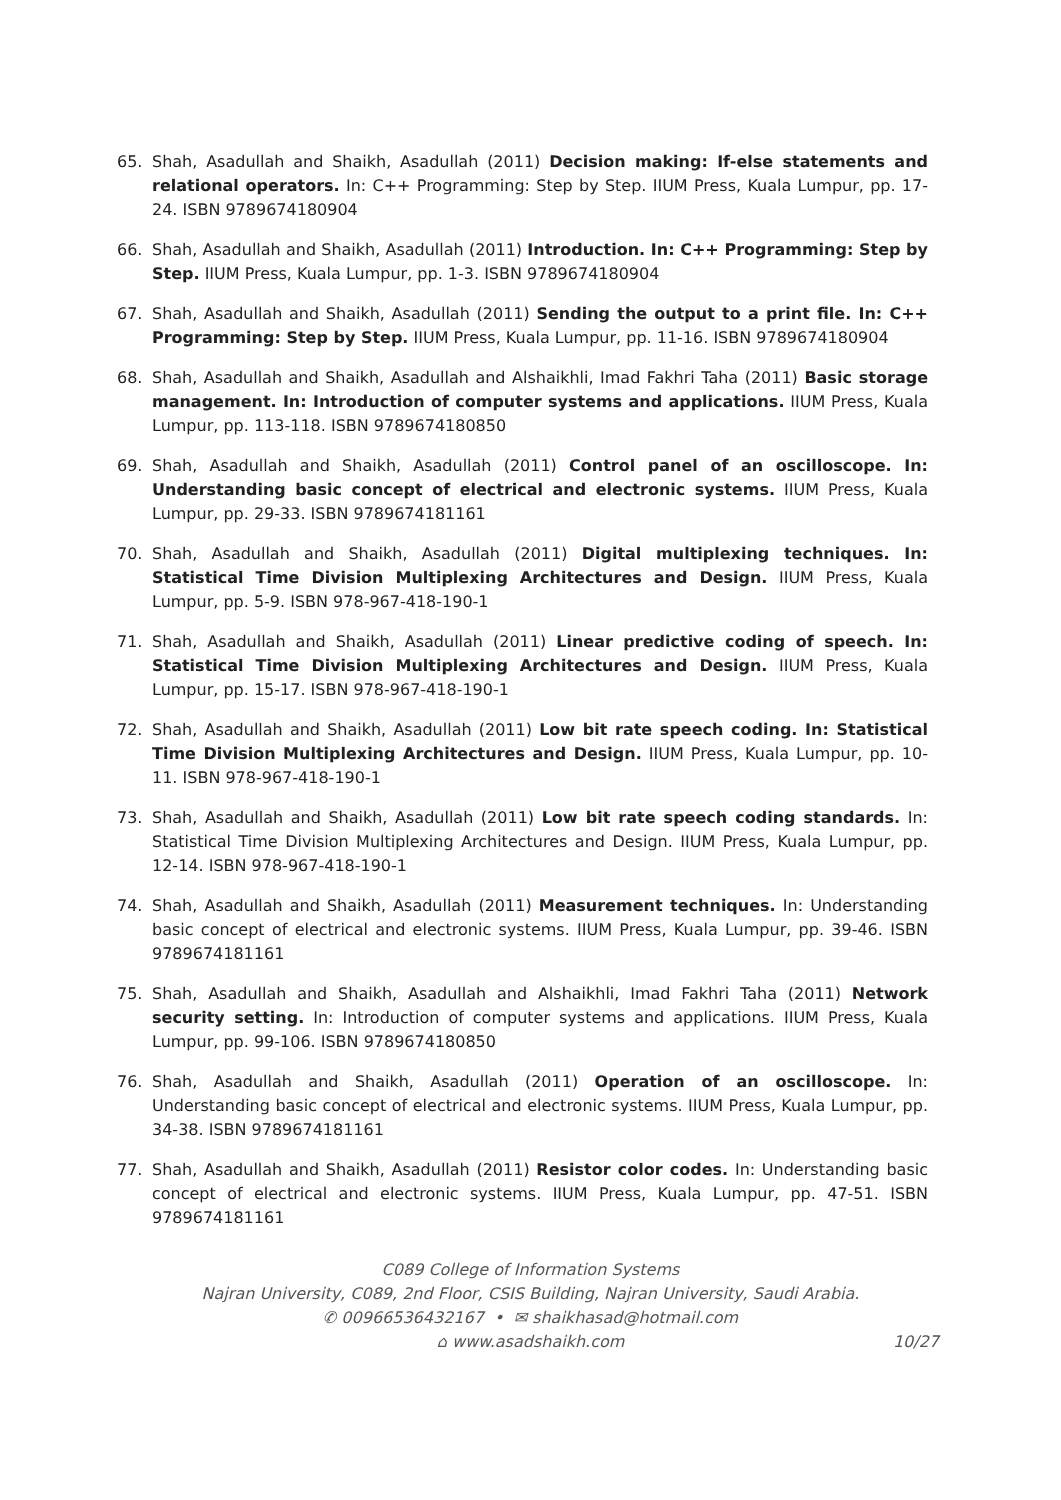65. Shah, Asadullah and Shaikh, Asadullah (2011) Decision making: If-else statements and relational operators. In: C++ Programming: Step by Step. IIUM Press, Kuala Lumpur, pp. 17-24. ISBN 9789674180904
66. Shah, Asadullah and Shaikh, Asadullah (2011) Introduction. In: C++ Programming: Step by Step. IIUM Press, Kuala Lumpur, pp. 1-3. ISBN 9789674180904
67. Shah, Asadullah and Shaikh, Asadullah (2011) Sending the output to a print file. In: C++ Programming: Step by Step. IIUM Press, Kuala Lumpur, pp. 11-16. ISBN 9789674180904
68. Shah, Asadullah and Shaikh, Asadullah and Alshaikhli, Imad Fakhri Taha (2011) Basic storage management. In: Introduction of computer systems and applications. IIUM Press, Kuala Lumpur, pp. 113-118. ISBN 9789674180850
69. Shah, Asadullah and Shaikh, Asadullah (2011) Control panel of an oscilloscope. In: Understanding basic concept of electrical and electronic systems. IIUM Press, Kuala Lumpur, pp. 29-33. ISBN 9789674181161
70. Shah, Asadullah and Shaikh, Asadullah (2011) Digital multiplexing techniques. In: Statistical Time Division Multiplexing Architectures and Design. IIUM Press, Kuala Lumpur, pp. 5-9. ISBN 978-967-418-190-1
71. Shah, Asadullah and Shaikh, Asadullah (2011) Linear predictive coding of speech. In: Statistical Time Division Multiplexing Architectures and Design. IIUM Press, Kuala Lumpur, pp. 15-17. ISBN 978-967-418-190-1
72. Shah, Asadullah and Shaikh, Asadullah (2011) Low bit rate speech coding. In: Statistical Time Division Multiplexing Architectures and Design. IIUM Press, Kuala Lumpur, pp. 10-11. ISBN 978-967-418-190-1
73. Shah, Asadullah and Shaikh, Asadullah (2011) Low bit rate speech coding standards. In: Statistical Time Division Multiplexing Architectures and Design. IIUM Press, Kuala Lumpur, pp. 12-14. ISBN 978-967-418-190-1
74. Shah, Asadullah and Shaikh, Asadullah (2011) Measurement techniques. In: Understanding basic concept of electrical and electronic systems. IIUM Press, Kuala Lumpur, pp. 39-46. ISBN 9789674181161
75. Shah, Asadullah and Shaikh, Asadullah and Alshaikhli, Imad Fakhri Taha (2011) Network security setting. In: Introduction of computer systems and applications. IIUM Press, Kuala Lumpur, pp. 99-106. ISBN 9789674180850
76. Shah, Asadullah and Shaikh, Asadullah (2011) Operation of an oscilloscope. In: Understanding basic concept of electrical and electronic systems. IIUM Press, Kuala Lumpur, pp. 34-38. ISBN 9789674181161
77. Shah, Asadullah and Shaikh, Asadullah (2011) Resistor color codes. In: Understanding basic concept of electrical and electronic systems. IIUM Press, Kuala Lumpur, pp. 47-51. ISBN 9789674181161
C089 College of Information Systems
Najran University, C089, 2nd Floor, CSIS Building, Najran University, Saudi Arabia.
✆ 00966536432167 • ✉ shaikhasad@hotmail.com
⌂ www.asadshaikh.com
10/27